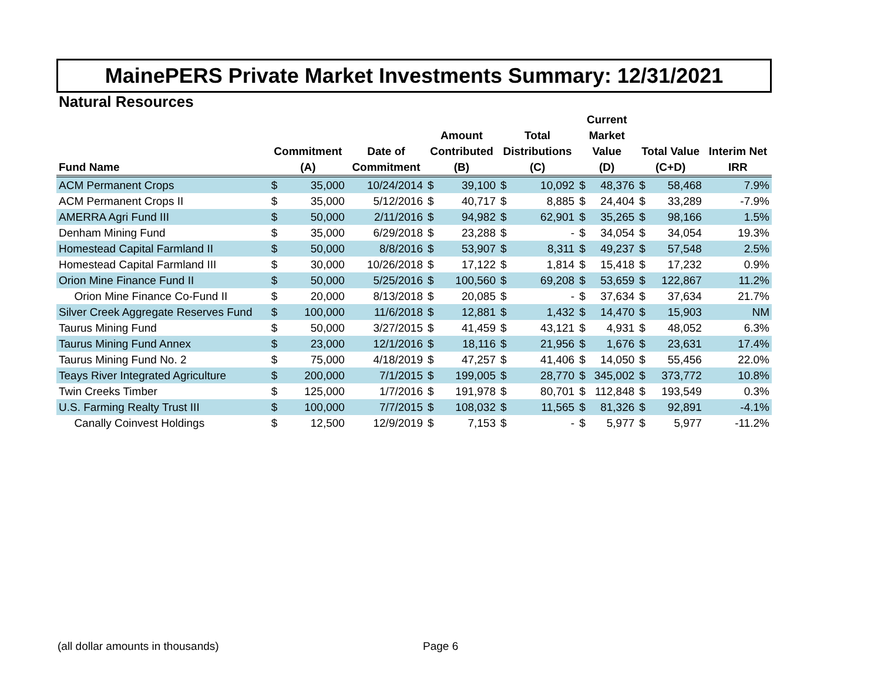MainePERS Private Market Investments Summary: 12/31/2021
Natural Resources
| Fund Name | Commitment (A) | | Date of Commitment | Amount Contributed (B) | | Total Distributions (C) | | Current Market Value (D) | | Total Value (C+D) | | Interim Net IRR |
| --- | --- | --- | --- | --- | --- | --- | --- | --- | --- | --- | --- | --- |
| ACM Permanent Crops | $ | 35,000 | 10/24/2014 | $ | 39,100 | $ | 10,092 | $ | 48,376 | $ | 58,468 | 7.9% |
| ACM Permanent Crops II | $ | 35,000 | 5/12/2016 | $ | 40,717 | $ | 8,885 | $ | 24,404 | $ | 33,289 | -7.9% |
| AMERRA Agri Fund III | $ | 50,000 | 2/11/2016 | $ | 94,982 | $ | 62,901 | $ | 35,265 | $ | 98,166 | 1.5% |
| Denham Mining Fund | $ | 35,000 | 6/29/2018 | $ | 23,288 | $ | - | $ | 34,054 | $ | 34,054 | 19.3% |
| Homestead Capital Farmland II | $ | 50,000 | 8/8/2016 | $ | 53,907 | $ | 8,311 | $ | 49,237 | $ | 57,548 | 2.5% |
| Homestead Capital Farmland III | $ | 30,000 | 10/26/2018 | $ | 17,122 | $ | 1,814 | $ | 15,418 | $ | 17,232 | 0.9% |
| Orion Mine Finance Fund II | $ | 50,000 | 5/25/2016 | $ | 100,560 | $ | 69,208 | $ | 53,659 | $ | 122,867 | 11.2% |
| Orion Mine Finance Co-Fund II | $ | 20,000 | 8/13/2018 | $ | 20,085 | $ | - | $ | 37,634 | $ | 37,634 | 21.7% |
| Silver Creek Aggregate Reserves Fund | $ | 100,000 | 11/6/2018 | $ | 12,881 | $ | 1,432 | $ | 14,470 | $ | 15,903 | NM |
| Taurus Mining Fund | $ | 50,000 | 3/27/2015 | $ | 41,459 | $ | 43,121 | $ | 4,931 | $ | 48,052 | 6.3% |
| Taurus Mining Fund Annex | $ | 23,000 | 12/1/2016 | $ | 18,116 | $ | 21,956 | $ | 1,676 | $ | 23,631 | 17.4% |
| Taurus Mining Fund No. 2 | $ | 75,000 | 4/18/2019 | $ | 47,257 | $ | 41,406 | $ | 14,050 | $ | 55,456 | 22.0% |
| Teays River Integrated Agriculture | $ | 200,000 | 7/1/2015 | $ | 199,005 | $ | 28,770 | $ | 345,002 | $ | 373,772 | 10.8% |
| Twin Creeks Timber | $ | 125,000 | 1/7/2016 | $ | 191,978 | $ | 80,701 | $ | 112,848 | $ | 193,549 | 0.3% |
| U.S. Farming Realty Trust III | $ | 100,000 | 7/7/2015 | $ | 108,032 | $ | 11,565 | $ | 81,326 | $ | 92,891 | -4.1% |
| Canally Coinvest Holdings | $ | 12,500 | 12/9/2019 | $ | 7,153 | $ | - | $ | 5,977 | $ | 5,977 | -11.2% |
(all dollar amounts in thousands)
Page 6